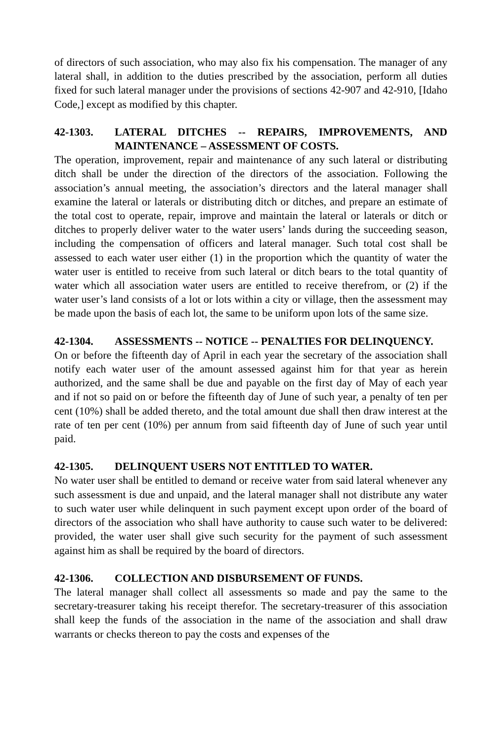of directors of such association, who may also fix his compensation. The manager of any lateral shall, in addition to the duties prescribed by the association, perform all duties fixed for such lateral manager under the provisions of sections 42-907 and 42-910, [Idaho Code,] except as modified by this chapter.
42-1303. LATERAL DITCHES -- REPAIRS, IMPROVEMENTS, AND MAINTENANCE – ASSESSMENT OF COSTS.
The operation, improvement, repair and maintenance of any such lateral or distributing ditch shall be under the direction of the directors of the association. Following the association’s annual meeting, the association’s directors and the lateral manager shall examine the lateral or laterals or distributing ditch or ditches, and prepare an estimate of the total cost to operate, repair, improve and maintain the lateral or laterals or ditch or ditches to properly deliver water to the water users’ lands during the succeeding season, including the compensation of officers and lateral manager. Such total cost shall be assessed to each water user either (1) in the proportion which the quantity of water the water user is entitled to receive from such lateral or ditch bears to the total quantity of water which all association water users are entitled to receive therefrom, or (2) if the water user’s land consists of a lot or lots within a city or village, then the assessment may be made upon the basis of each lot, the same to be uniform upon lots of the same size.
42-1304. ASSESSMENTS -- NOTICE -- PENALTIES FOR DELINQUENCY.
On or before the fifteenth day of April in each year the secretary of the association shall notify each water user of the amount assessed against him for that year as herein authorized, and the same shall be due and payable on the first day of May of each year and if not so paid on or before the fifteenth day of June of such year, a penalty of ten per cent (10%) shall be added thereto, and the total amount due shall then draw interest at the rate of ten per cent (10%) per annum from said fifteenth day of June of such year until paid.
42-1305. DELINQUENT USERS NOT ENTITLED TO WATER.
No water user shall be entitled to demand or receive water from said lateral whenever any such assessment is due and unpaid, and the lateral manager shall not distribute any water to such water user while delinquent in such payment except upon order of the board of directors of the association who shall have authority to cause such water to be delivered: provided, the water user shall give such security for the payment of such assessment against him as shall be required by the board of directors.
42-1306. COLLECTION AND DISBURSEMENT OF FUNDS.
The lateral manager shall collect all assessments so made and pay the same to the secretary-treasurer taking his receipt therefor. The secretary-treasurer of this association shall keep the funds of the association in the name of the association and shall draw warrants or checks thereon to pay the costs and expenses of the